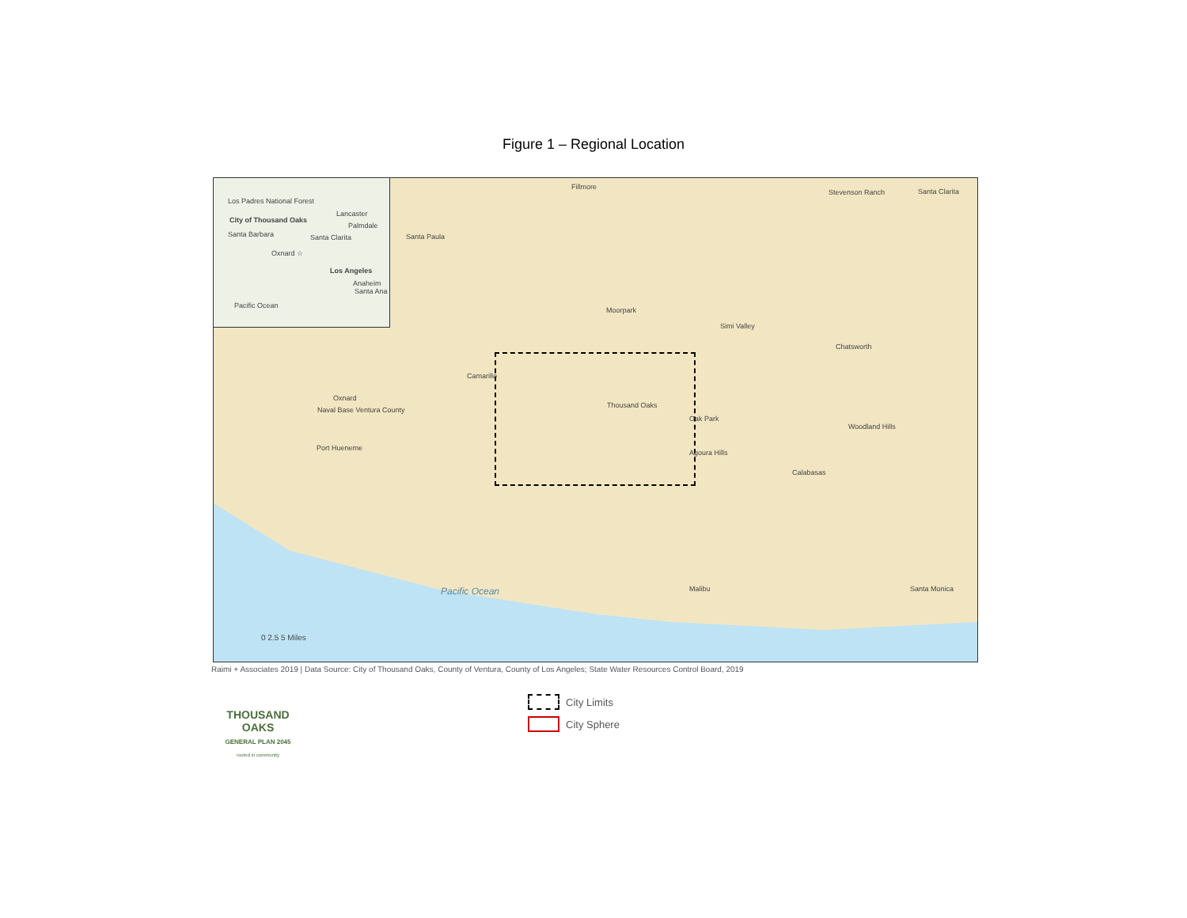Figure 1 – Regional Location
Los Padres National Forest
City of Thousand Oaks
Lancaster
Palmdale
Santa Barbara Santa Clarita
Oxnard ☆
Los Angeles
Anaheim
Santa Ana
Pacific Ocean
Fillmore
Stevenson Ranch Santa Clarita
Santa Paula
Moorpark
Simi Valley
Chatsworth
Camarillo
Oxnard
Naval Base Ventura County
Thousand Oaks
Oak Park
Woodland Hills
Port Hueneme
Agoura Hills
Calabasas
Pacific Ocean Malibu Santa Monica
0 2.5 5 Miles
Raimi + Associates 2019 | Data Source: City of Thousand Oaks, County of Ventura, County of Los Angeles; State Water Resources Control Board, 2019
THOUSAND OAKS
GENERAL PLAN 2045
rooted in community
City Limits
City Sphere